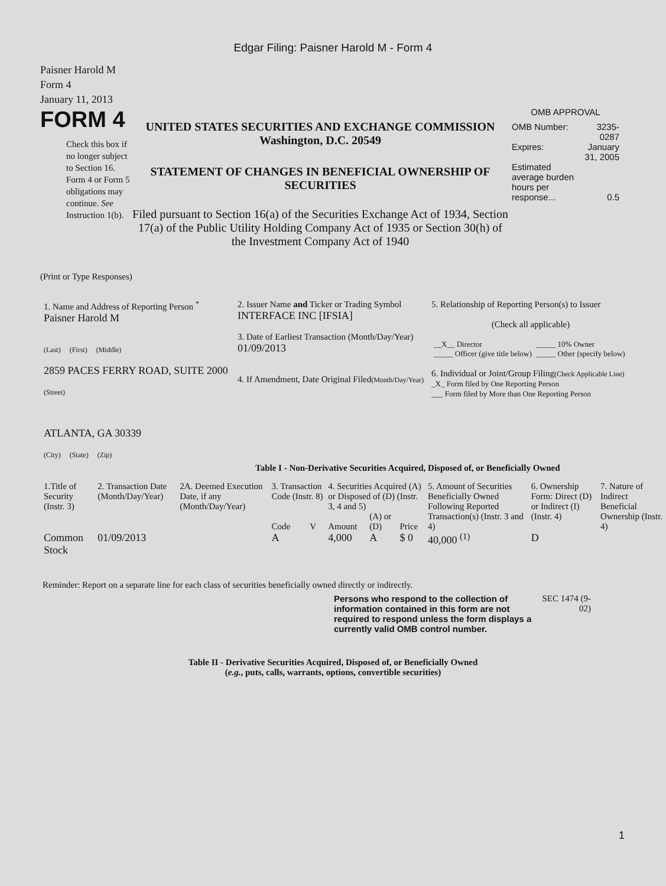Edgar Filing: Paisner Harold M - Form 4
Paisner Harold M
Form 4
January 11, 2013
FORM 4
Check this box if no longer subject to Section 16. Form 4 or Form 5 obligations may continue. See Instruction 1(b).
UNITED STATES SECURITIES AND EXCHANGE COMMISSION
Washington, D.C. 20549
STATEMENT OF CHANGES IN BENEFICIAL OWNERSHIP OF SECURITIES
Filed pursuant to Section 16(a) of the Securities Exchange Act of 1934, Section 17(a) of the Public Utility Holding Company Act of 1935 or Section 30(h) of the Investment Company Act of 1940
OMB APPROVAL
| OMB Number: | 3235-0287 |
| Expires: | January 31, 2005 |
| Estimated average burden hours per response... | 0.5 |
(Print or Type Responses)
| 1. Name and Address of Reporting Person <sup>*</sup> Paisner Harold M (Last) (First) (Middle) 2859 PACES FERRY ROAD, SUITE 2000 (Street) ATLANTA, GA 30339 (City) (State) (Zip) | 2. Issuer Name and Ticker or Trading Symbol INTERFACE INC [IFSIA] 3. Date of Earliest Transaction (Month/Day/Year) 01/09/2013 4. If Amendment, Date Original Filed (Month/Day/Year) | 5. Relationship of Reporting Person(s) to Issuer (Check all applicable) / __X__ Director / _____ 10% Owner / / _____ Officer (give title below) / _____ Other (specify below) / 6. Individual or Joint/Group Filing (Check Applicable Line) _X_ Form filed by One Reporting Person ___ Form filed by More than One Reporting Person |
Table I - Non-Derivative Securities Acquired, Disposed of, or Beneficially Owned
| 1.Title of Security (Instr. 3) | 2. Transaction Date (Month/Day/Year) | 2A. Deemed Execution Date, if any (Month/Day/Year) | 3. Transaction Code (Instr. 8) | | 4. Securities Acquired (A) or Disposed of (D) (Instr. 3, 4 and 5) | | | 5. Amount of Securities Beneficially Owned Following Reported Transaction(s) (Instr. 3 and 4) | 6. Ownership Form: Direct (D) or Indirect (I) (Instr. 4) | 7. Nature of Indirect Beneficial Ownership (Instr. 4) |
| --- | --- | --- | --- | --- | --- | --- | --- | --- | --- | --- |
| | | | Code | V | Amount | (A) or (D) | Price | | | |
| Common Stock | 01/09/2013 | | A | | 4,000 | A | $ 0 | 40,000 <sup>(1)</sup> | D | |
Reminder: Report on a separate line for each class of securities beneficially owned directly or indirectly.
Persons who respond to the collection of information contained in this form are not required to respond unless the form displays a currently valid OMB control number.
SEC 1474 (9-02)
Table II - Derivative Securities Acquired, Disposed of, or Beneficially Owned
(e.g., puts, calls, warrants, options, convertible securities)
1